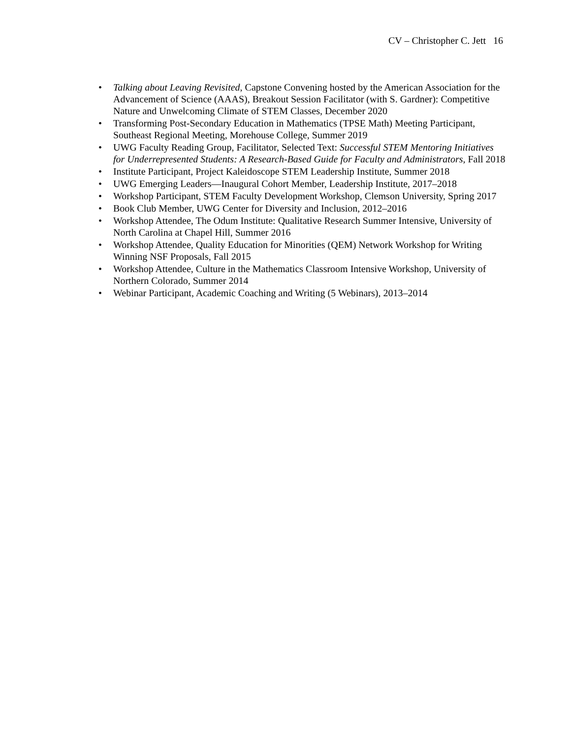CV – Christopher C. Jett 16
• Talking about Leaving Revisited, Capstone Convening hosted by the American Association for the Advancement of Science (AAAS), Breakout Session Facilitator (with S. Gardner): Competitive Nature and Unwelcoming Climate of STEM Classes, December 2020
• Transforming Post-Secondary Education in Mathematics (TPSE Math) Meeting Participant, Southeast Regional Meeting, Morehouse College, Summer 2019
• UWG Faculty Reading Group, Facilitator, Selected Text: Successful STEM Mentoring Initiatives for Underrepresented Students: A Research-Based Guide for Faculty and Administrators, Fall 2018
• Institute Participant, Project Kaleidoscope STEM Leadership Institute, Summer 2018
• UWG Emerging Leaders—Inaugural Cohort Member, Leadership Institute, 2017–2018
• Workshop Participant, STEM Faculty Development Workshop, Clemson University, Spring 2017
• Book Club Member, UWG Center for Diversity and Inclusion, 2012–2016
• Workshop Attendee, The Odum Institute: Qualitative Research Summer Intensive, University of North Carolina at Chapel Hill, Summer 2016
• Workshop Attendee, Quality Education for Minorities (QEM) Network Workshop for Writing Winning NSF Proposals, Fall 2015
• Workshop Attendee, Culture in the Mathematics Classroom Intensive Workshop, University of Northern Colorado, Summer 2014
• Webinar Participant, Academic Coaching and Writing (5 Webinars), 2013–2014